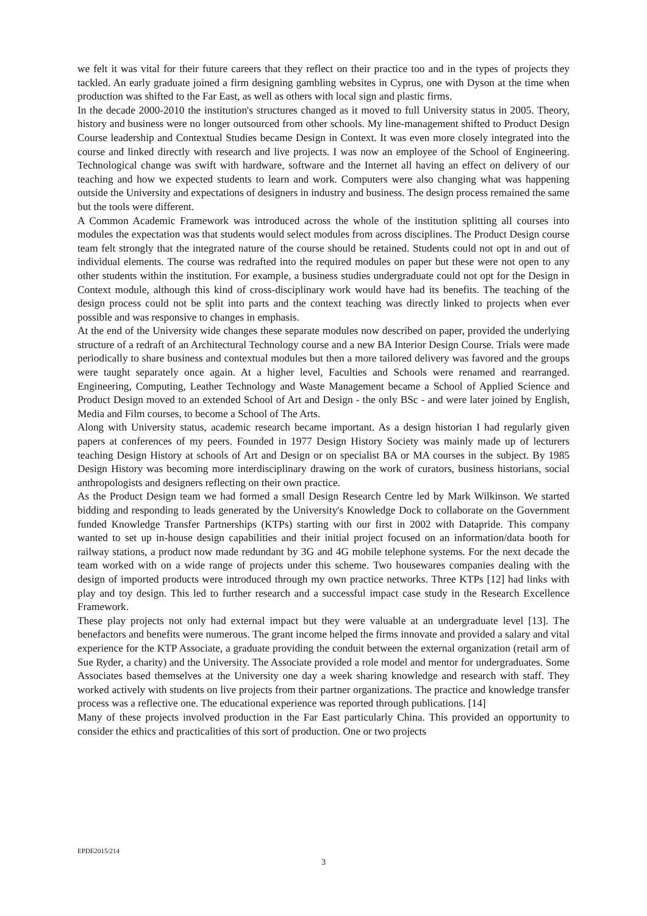we felt it was vital for their future careers that they reflect on their practice too and in the types of projects they tackled. An early graduate joined a firm designing gambling websites in Cyprus, one with Dyson at the time when production was shifted to the Far East, as well as others with local sign and plastic firms.
In the decade 2000-2010 the institution's structures changed as it moved to full University status in 2005. Theory, history and business were no longer outsourced from other schools. My line-management shifted to Product Design Course leadership and Contextual Studies became Design in Context. It was even more closely integrated into the course and linked directly with research and live projects. I was now an employee of the School of Engineering. Technological change was swift with hardware, software and the Internet all having an effect on delivery of our teaching and how we expected students to learn and work. Computers were also changing what was happening outside the University and expectations of designers in industry and business. The design process remained the same but the tools were different.
A Common Academic Framework was introduced across the whole of the institution splitting all courses into modules the expectation was that students would select modules from across disciplines. The Product Design course team felt strongly that the integrated nature of the course should be retained. Students could not opt in and out of individual elements. The course was redrafted into the required modules on paper but these were not open to any other students within the institution. For example, a business studies undergraduate could not opt for the Design in Context module, although this kind of cross-disciplinary work would have had its benefits. The teaching of the design process could not be split into parts and the context teaching was directly linked to projects when ever possible and was responsive to changes in emphasis.
At the end of the University wide changes these separate modules now described on paper, provided the underlying structure of a redraft of an Architectural Technology course and a new BA Interior Design Course. Trials were made periodically to share business and contextual modules but then a more tailored delivery was favored and the groups were taught separately once again. At a higher level, Faculties and Schools were renamed and rearranged. Engineering, Computing, Leather Technology and Waste Management became a School of Applied Science and Product Design moved to an extended School of Art and Design - the only BSc - and were later joined by English, Media and Film courses, to become a School of The Arts.
Along with University status, academic research became important. As a design historian I had regularly given papers at conferences of my peers. Founded in 1977 Design History Society was mainly made up of lecturers teaching Design History at schools of Art and Design or on specialist BA or MA courses in the subject. By 1985 Design History was becoming more interdisciplinary drawing on the work of curators, business historians, social anthropologists and designers reflecting on their own practice.
As the Product Design team we had formed a small Design Research Centre led by Mark Wilkinson. We started bidding and responding to leads generated by the University's Knowledge Dock to collaborate on the Government funded Knowledge Transfer Partnerships (KTPs) starting with our first in 2002 with Datapride. This company wanted to set up in-house design capabilities and their initial project focused on an information/data booth for railway stations, a product now made redundant by 3G and 4G mobile telephone systems. For the next decade the team worked with on a wide range of projects under this scheme. Two housewares companies dealing with the design of imported products were introduced through my own practice networks. Three KTPs [12] had links with play and toy design. This led to further research and a successful impact case study in the Research Excellence Framework.
These play projects not only had external impact but they were valuable at an undergraduate level [13]. The benefactors and benefits were numerous. The grant income helped the firms innovate and provided a salary and vital experience for the KTP Associate, a graduate providing the conduit between the external organization (retail arm of Sue Ryder, a charity) and the University. The Associate provided a role model and mentor for undergraduates. Some Associates based themselves at the University one day a week sharing knowledge and research with staff. They worked actively with students on live projects from their partner organizations. The practice and knowledge transfer process was a reflective one. The educational experience was reported through publications. [14]
Many of these projects involved production in the Far East particularly China. This provided an opportunity to consider the ethics and practicalities of this sort of production. One or two projects
EPDE2015/214
3